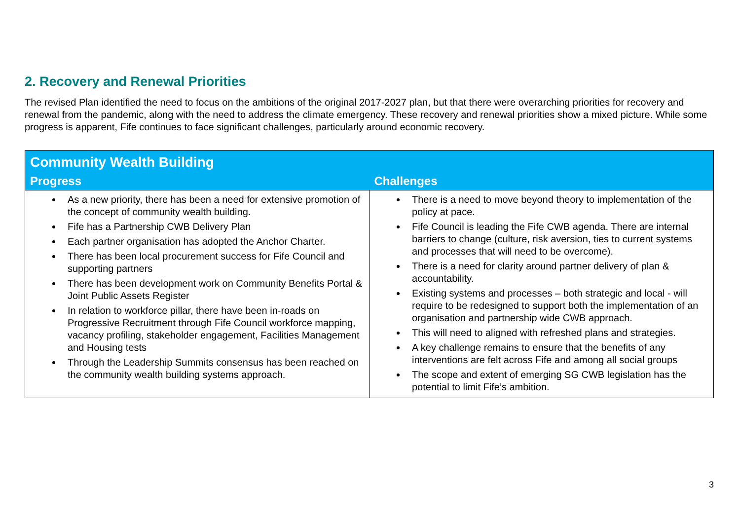2. Recovery and Renewal Priorities
The revised Plan identified the need to focus on the ambitions of the original 2017-2027 plan, but that there were overarching priorities for recovery and renewal from the pandemic, along with the need to address the climate emergency. These recovery and renewal priorities show a mixed picture. While some progress is apparent, Fife continues to face significant challenges, particularly around economic recovery.
| Community Wealth Building | |
| --- | --- |
| Progress | Challenges |
| As a new priority, there has been a need for extensive promotion of the concept of community wealth building. Fife has a Partnership CWB Delivery Plan Each partner organisation has adopted the Anchor Charter. There has been local procurement success for Fife Council and supporting partners There has been development work on Community Benefits Portal & Joint Public Assets Register In relation to workforce pillar, there have been in-roads on Progressive Recruitment through Fife Council workforce mapping, vacancy profiling, stakeholder engagement, Facilities Management and Housing tests Through the Leadership Summits consensus has been reached on the community wealth building systems approach. | There is a need to move beyond theory to implementation of the policy at pace. Fife Council is leading the Fife CWB agenda. There are internal barriers to change (culture, risk aversion, ties to current systems and processes that will need to be overcome). There is a need for clarity around partner delivery of plan & accountability. Existing systems and processes – both strategic and local - will require to be redesigned to support both the implementation of an organisation and partnership wide CWB approach. This will need to aligned with refreshed plans and strategies. A key challenge remains to ensure that the benefits of any interventions are felt across Fife and among all social groups The scope and extent of emerging SG CWB legislation has the potential to limit Fife’s ambition. |
3